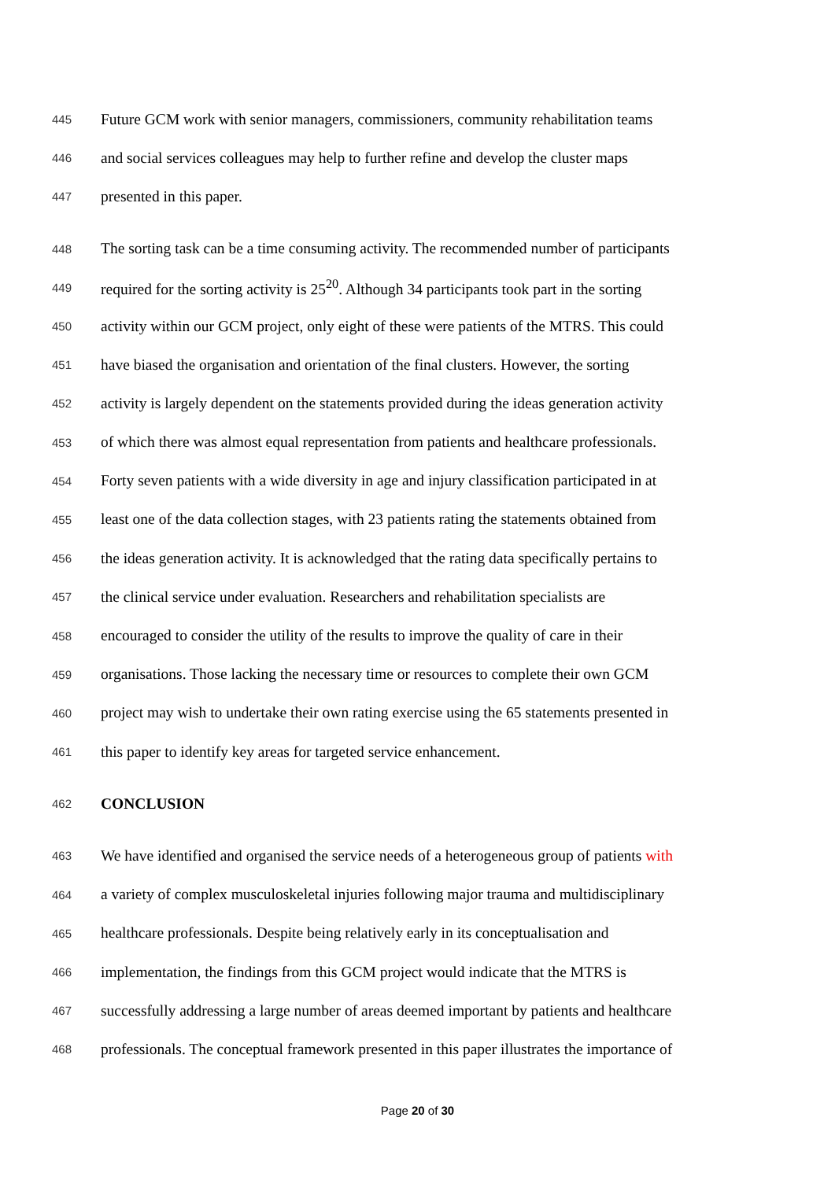445 Future GCM work with senior managers, commissioners, community rehabilitation teams
446 and social services colleagues may help to further refine and develop the cluster maps
447 presented in this paper.
448 The sorting task can be a time consuming activity. The recommended number of participants
449 required for the sorting activity is 25<sup>20</sup>. Although 34 participants took part in the sorting
450 activity within our GCM project, only eight of these were patients of the MTRS. This could
451 have biased the organisation and orientation of the final clusters. However, the sorting
452 activity is largely dependent on the statements provided during the ideas generation activity
453 of which there was almost equal representation from patients and healthcare professionals.
454 Forty seven patients with a wide diversity in age and injury classification participated in at
455 least one of the data collection stages, with 23 patients rating the statements obtained from
456 the ideas generation activity. It is acknowledged that the rating data specifically pertains to
457 the clinical service under evaluation. Researchers and rehabilitation specialists are
458 encouraged to consider the utility of the results to improve the quality of care in their
459 organisations. Those lacking the necessary time or resources to complete their own GCM
460 project may wish to undertake their own rating exercise using the 65 statements presented in
461 this paper to identify key areas for targeted service enhancement.
462 CONCLUSION
463 We have identified and organised the service needs of a heterogeneous group of patients with
464 a variety of complex musculoskeletal injuries following major trauma and multidisciplinary
465 healthcare professionals. Despite being relatively early in its conceptualisation and
466 implementation, the findings from this GCM project would indicate that the MTRS is
467 successfully addressing a large number of areas deemed important by patients and healthcare
468 professionals. The conceptual framework presented in this paper illustrates the importance of
Page 20 of 30